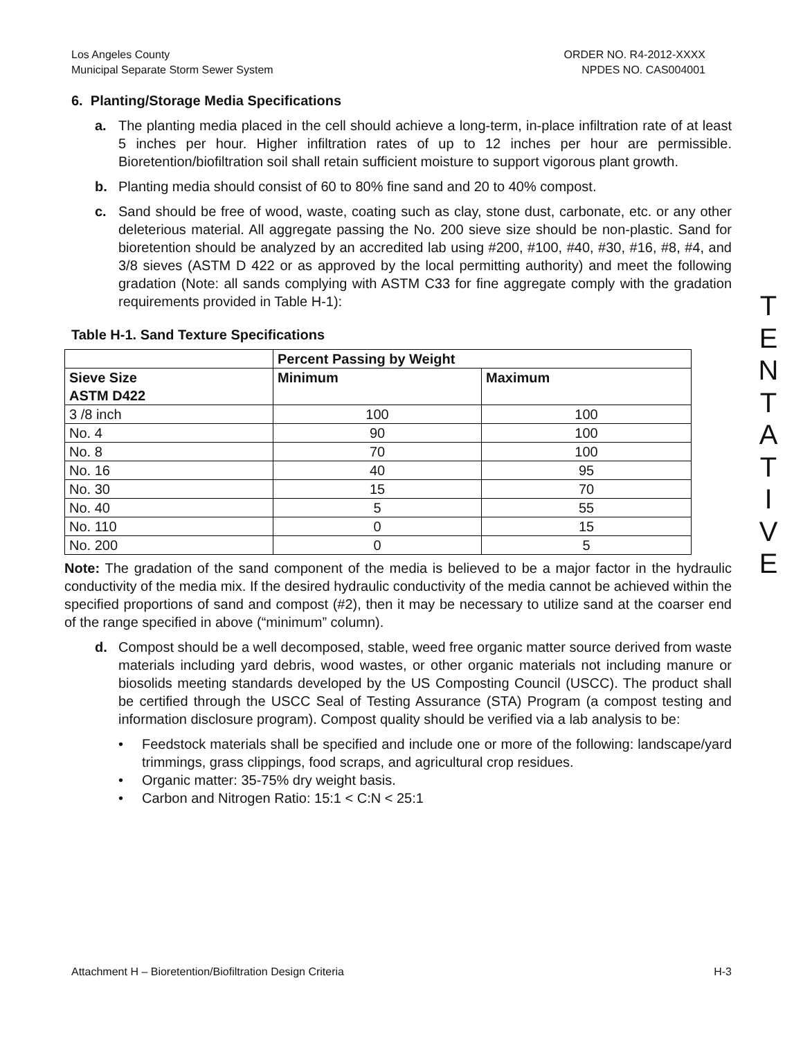Los Angeles County
Municipal Separate Storm Sewer System
ORDER NO. R4-2012-XXXX
NPDES NO. CAS004001
6. Planting/Storage Media Specifications
a. The planting media placed in the cell should achieve a long-term, in-place infiltration rate of at least 5 inches per hour. Higher infiltration rates of up to 12 inches per hour are permissible. Bioretention/biofiltration soil shall retain sufficient moisture to support vigorous plant growth.
b. Planting media should consist of 60 to 80% fine sand and 20 to 40% compost.
c. Sand should be free of wood, waste, coating such as clay, stone dust, carbonate, etc. or any other deleterious material. All aggregate passing the No. 200 sieve size should be non-plastic. Sand for bioretention should be analyzed by an accredited lab using #200, #100, #40, #30, #16, #8, #4, and 3/8 sieves (ASTM D 422 or as approved by the local permitting authority) and meet the following gradation (Note: all sands complying with ASTM C33 for fine aggregate comply with the gradation requirements provided in Table H-1):
Table H-1. Sand Texture Specifications
| | Percent Passing by Weight | |
| --- | --- | --- |
| Sieve Size ASTM D422 | Minimum | Maximum |
| 3 /8 inch | 100 | 100 |
| No. 4 | 90 | 100 |
| No. 8 | 70 | 100 |
| No. 16 | 40 | 95 |
| No. 30 | 15 | 70 |
| No. 40 | 5 | 55 |
| No. 110 | 0 | 15 |
| No. 200 | 0 | 5 |
Note: The gradation of the sand component of the media is believed to be a major factor in the hydraulic conductivity of the media mix. If the desired hydraulic conductivity of the media cannot be achieved within the specified proportions of sand and compost (#2), then it may be necessary to utilize sand at the coarser end of the range specified in above (“minimum” column).
d. Compost should be a well decomposed, stable, weed free organic matter source derived from waste materials including yard debris, wood wastes, or other organic materials not including manure or biosolids meeting standards developed by the US Composting Council (USCC). The product shall be certified through the USCC Seal of Testing Assurance (STA) Program (a compost testing and information disclosure program). Compost quality should be verified via a lab analysis to be:
• Feedstock materials shall be specified and include one or more of the following: landscape/yard trimmings, grass clippings, food scraps, and agricultural crop residues.
• Organic matter: 35-75% dry weight basis.
• Carbon and Nitrogen Ratio: 15:1 < C:N < 25:1
T
E
N
T
A
T
I
V
E
Attachment H – Bioretention/Biofiltration Design Criteria
H-3